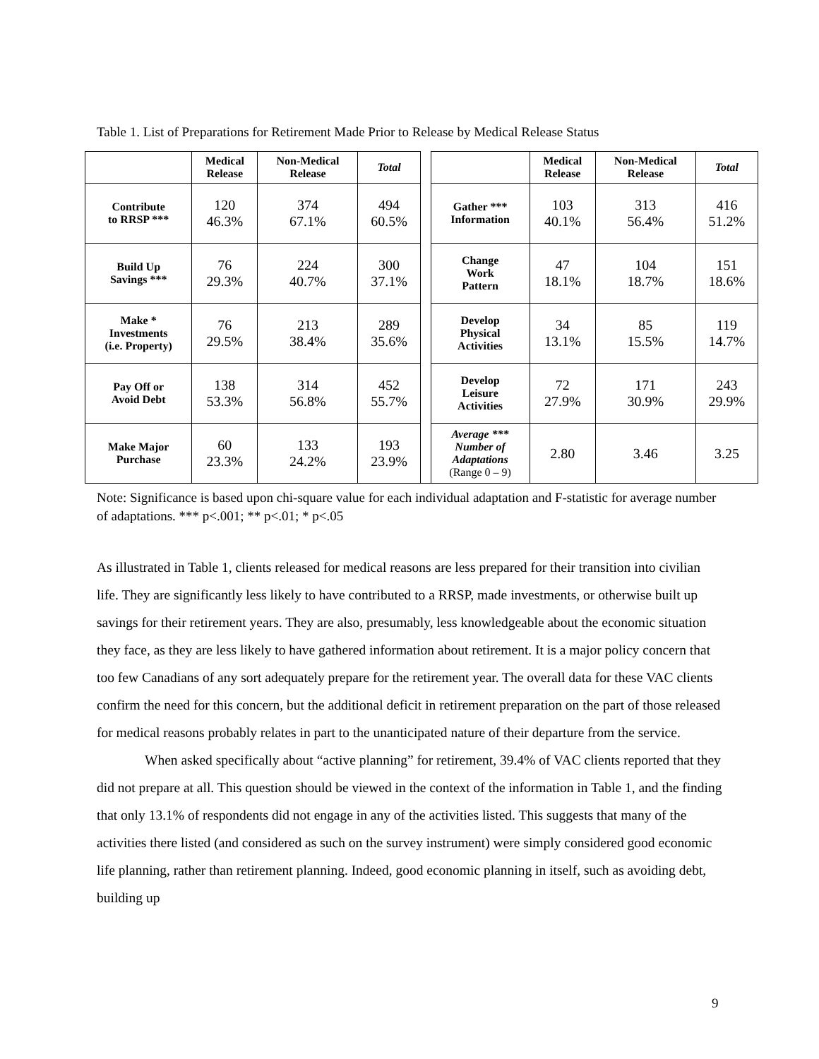Table 1. List of Preparations for Retirement Made Prior to Release by Medical Release Status
| | Medical Release | Non-Medical Release | Total | | | Medical Release | Non-Medical Release | Total |
| Contribute to RRSP *** | 120 46.3% | 374 67.1% | 494 60.5% | | Gather *** Information | 103 40.1% | 313 56.4% | 416 51.2% |
| Build Up Savings *** | 76 29.3% | 224 40.7% | 300 37.1% | | Change Work Pattern | 47 18.1% | 104 18.7% | 151 18.6% |
| Make * Investments (i.e. Property) | 76 29.5% | 213 38.4% | 289 35.6% | | Develop Physical Activities | 34 13.1% | 85 15.5% | 119 14.7% |
| Pay Off or Avoid Debt | 138 53.3% | 314 56.8% | 452 55.7% | | Develop Leisure Activities | 72 27.9% | 171 30.9% | 243 29.9% |
| Make Major Purchase | 60 23.3% | 133 24.2% | 193 23.9% | | Average *** Number of Adaptations (Range 0 – 9) | 2.80 | 3.46 | 3.25 |
Note: Significance is based upon chi-square value for each individual adaptation and F-statistic for average number of adaptations. *** p<.001; ** p<.01; * p<.05
As illustrated in Table 1, clients released for medical reasons are less prepared for their transition into civilian life. They are significantly less likely to have contributed to a RRSP, made investments, or otherwise built up savings for their retirement years. They are also, presumably, less knowledgeable about the economic situation they face, as they are less likely to have gathered information about retirement. It is a major policy concern that too few Canadians of any sort adequately prepare for the retirement year. The overall data for these VAC clients confirm the need for this concern, but the additional deficit in retirement preparation on the part of those released for medical reasons probably relates in part to the unanticipated nature of their departure from the service.
When asked specifically about “active planning” for retirement, 39.4% of VAC clients reported that they did not prepare at all. This question should be viewed in the context of the information in Table 1, and the finding that only 13.1% of respondents did not engage in any of the activities listed. This suggests that many of the activities there listed (and considered as such on the survey instrument) were simply considered good economic life planning, rather than retirement planning. Indeed, good economic planning in itself, such as avoiding debt, building up
9